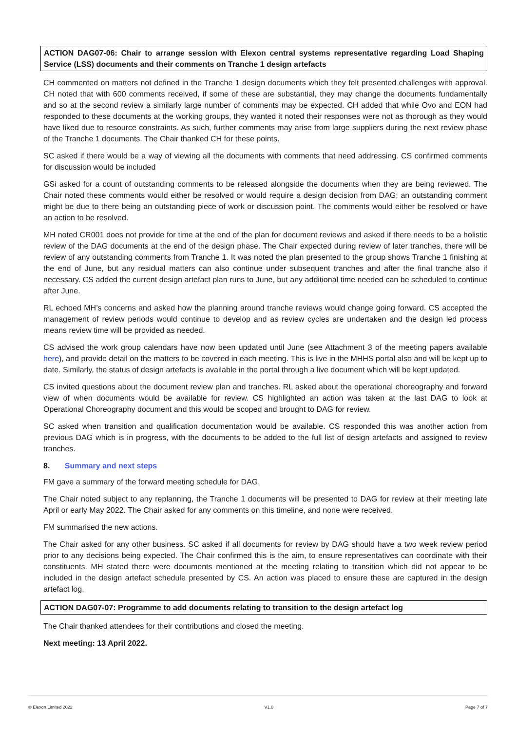ACTION DAG07-06: Chair to arrange session with Elexon central systems representative regarding Load Shaping Service (LSS) documents and their comments on Tranche 1 design artefacts
CH commented on matters not defined in the Tranche 1 design documents which they felt presented challenges with approval. CH noted that with 600 comments received, if some of these are substantial, they may change the documents fundamentally and so at the second review a similarly large number of comments may be expected. CH added that while Ovo and EON had responded to these documents at the working groups, they wanted it noted their responses were not as thorough as they would have liked due to resource constraints. As such, further comments may arise from large suppliers during the next review phase of the Tranche 1 documents. The Chair thanked CH for these points.
SC asked if there would be a way of viewing all the documents with comments that need addressing. CS confirmed comments for discussion would be included
GSi asked for a count of outstanding comments to be released alongside the documents when they are being reviewed. The Chair noted these comments would either be resolved or would require a design decision from DAG; an outstanding comment might be due to there being an outstanding piece of work or discussion point. The comments would either be resolved or have an action to be resolved.
MH noted CR001 does not provide for time at the end of the plan for document reviews and asked if there needs to be a holistic review of the DAG documents at the end of the design phase. The Chair expected during review of later tranches, there will be review of any outstanding comments from Tranche 1. It was noted the plan presented to the group shows Tranche 1 finishing at the end of June, but any residual matters can also continue under subsequent tranches and after the final tranche also if necessary. CS added the current design artefact plan runs to June, but any additional time needed can be scheduled to continue after June.
RL echoed MH’s concerns and asked how the planning around tranche reviews would change going forward. CS accepted the management of review periods would continue to develop and as review cycles are undertaken and the design led process means review time will be provided as needed.
CS advised the work group calendars have now been updated until June (see Attachment 3 of the meeting papers available here), and provide detail on the matters to be covered in each meeting. This is live in the MHHS portal also and will be kept up to date. Similarly, the status of design artefacts is available in the portal through a live document which will be kept updated.
CS invited questions about the document review plan and tranches. RL asked about the operational choreography and forward view of when documents would be available for review. CS highlighted an action was taken at the last DAG to look at Operational Choreography document and this would be scoped and brought to DAG for review.
SC asked when transition and qualification documentation would be available. CS responded this was another action from previous DAG which is in progress, with the documents to be added to the full list of design artefacts and assigned to review tranches.
8. Summary and next steps
FM gave a summary of the forward meeting schedule for DAG.
The Chair noted subject to any replanning, the Tranche 1 documents will be presented to DAG for review at their meeting late April or early May 2022. The Chair asked for any comments on this timeline, and none were received.
FM summarised the new actions.
The Chair asked for any other business. SC asked if all documents for review by DAG should have a two week review period prior to any decisions being expected. The Chair confirmed this is the aim, to ensure representatives can coordinate with their constituents. MH stated there were documents mentioned at the meeting relating to transition which did not appear to be included in the design artefact schedule presented by CS. An action was placed to ensure these are captured in the design artefact log.
ACTION DAG07-07: Programme to add documents relating to transition to the design artefact log
The Chair thanked attendees for their contributions and closed the meeting.
Next meeting: 13 April 2022.
© Elexon Limited 2022 V1.0 Page 7 of 7